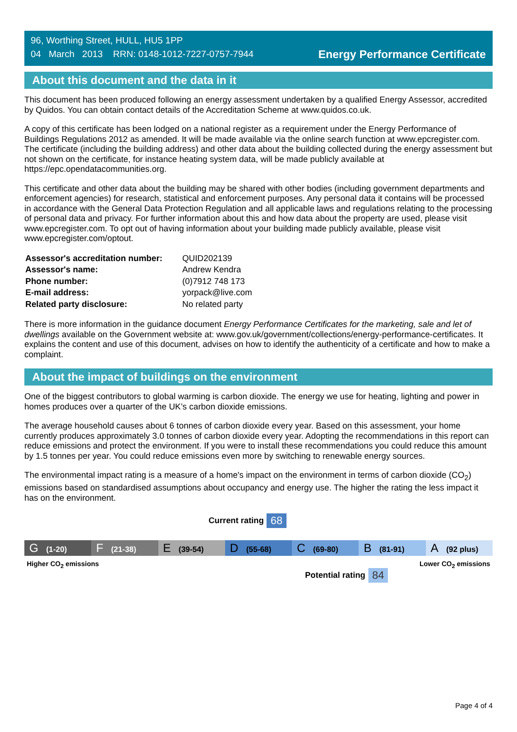96, Worthing Street, HULL, HU5 1PP
04 March 2013 RRN: 0148-1012-7227-0757-7944
Energy Performance Certificate
About this document and the data in it
This document has been produced following an energy assessment undertaken by a qualified Energy Assessor, accredited by Quidos. You can obtain contact details of the Accreditation Scheme at www.quidos.co.uk.
A copy of this certificate has been lodged on a national register as a requirement under the Energy Performance of Buildings Regulations 2012 as amended. It will be made available via the online search function at www.epcregister.com. The certificate (including the building address) and other data about the building collected during the energy assessment but not shown on the certificate, for instance heating system data, will be made publicly available at https://epc.opendatacommunities.org.
This certificate and other data about the building may be shared with other bodies (including government departments and enforcement agencies) for research, statistical and enforcement purposes. Any personal data it contains will be processed in accordance with the General Data Protection Regulation and all applicable laws and regulations relating to the processing of personal data and privacy. For further information about this and how data about the property are used, please visit www.epcregister.com. To opt out of having information about your building made publicly available, please visit www.epcregister.com/optout.
| Assessor's accreditation number: | QUID202139 |
| Assessor's name: | Andrew Kendra |
| Phone number: | (0)7912 748 173 |
| E-mail address: | yorpack@live.com |
| Related party disclosure: | No related party |
There is more information in the guidance document Energy Performance Certificates for the marketing, sale and let of dwellings available on the Government website at: www.gov.uk/government/collections/energy-performance-certificates. It explains the content and use of this document, advises on how to identify the authenticity of a certificate and how to make a complaint.
About the impact of buildings on the environment
One of the biggest contributors to global warming is carbon dioxide. The energy we use for heating, lighting and power in homes produces over a quarter of the UK’s carbon dioxide emissions.
The average household causes about 6 tonnes of carbon dioxide every year. Based on this assessment, your home currently produces approximately 3.0 tonnes of carbon dioxide every year. Adopting the recommendations in this report can reduce emissions and protect the environment. If you were to install these recommendations you could reduce this amount by 1.5 tonnes per year. You could reduce emissions even more by switching to renewable energy sources.
The environmental impact rating is a measure of a home's impact on the environment in terms of carbon dioxide (CO<sub>2</sub>) emissions based on standardised assumptions about occupancy and energy use. The higher the rating the less impact it has on the environment.
Current rating 68
G (1-20)
F (21-38)
E (39-54)
D (55-68)
C (69-80)
B (81-91)
A (92 plus)
Higher CO<sub>2</sub> emissions Lower CO<sub>2</sub> emissions
Potential rating 84
Page 4 of 4